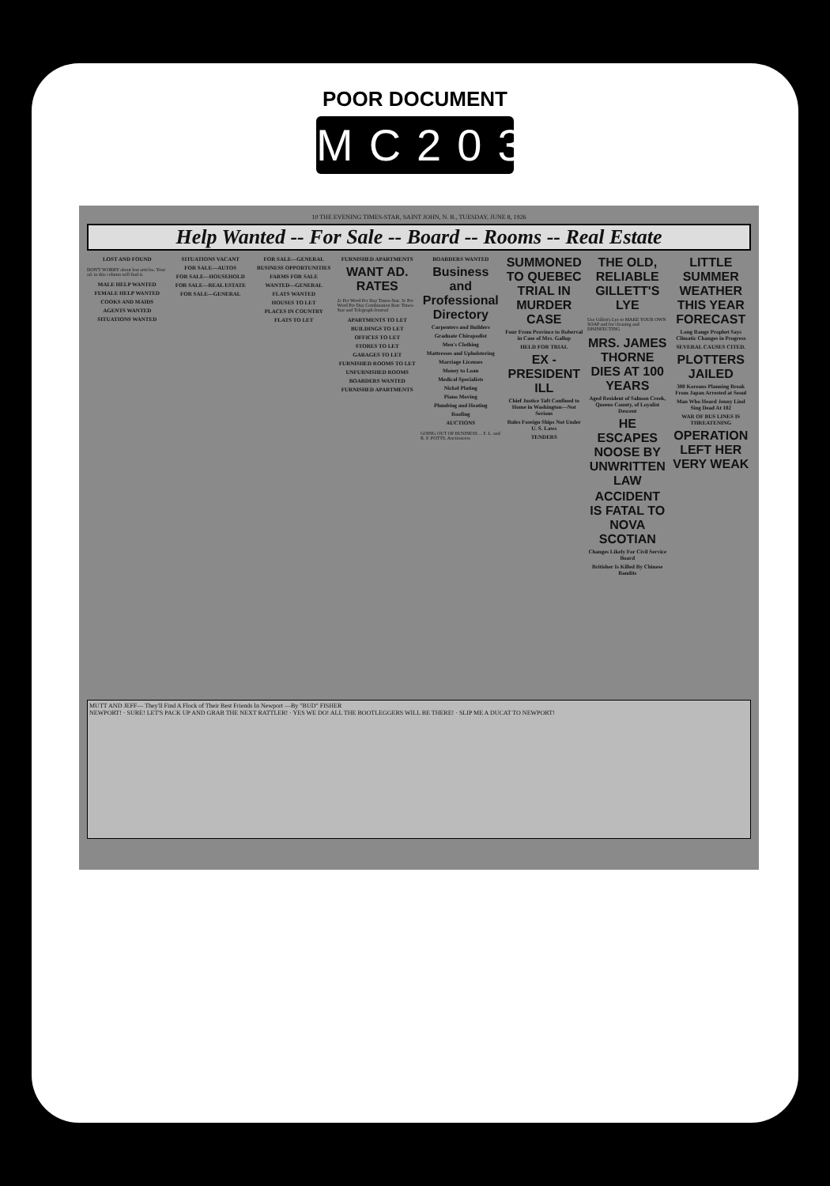POOR DOCUMENT
MC2035
10 THE EVENING TIMES-STAR, SAINT JOHN, N. B., TUESDAY, JUNE 8, 1926
Help Wanted -- For Sale -- Board -- Rooms -- Real Estate
LOST AND FOUND
DON'T WORRY about lost articles. Your ad. in this column will find it.
MALE HELP WANTED
FEMALE HELP WANTED
COOKS AND MAIDS
AGENTS WANTED
SITUATIONS WANTED
SITUATIONS VACANT
FOR SALE—AUTOS
FOR SALE—HOUSEHOLD
FOR SALE—REAL ESTATE
FOR SALE—GENERAL
FOR SALE—GENERAL
BUSINESS OPPORTUNITIES
FARMS FOR SALE
WANTED—GENERAL
FLATS WANTED
HOUSES TO LET
PLACES IN COUNTRY
FLATS TO LET
FURNISHED APARTMENTS
WANT AD. RATES
2c Per Word Per Day Times-Star. 3c Per Word Per Day Combination Rate Times-Star and Telegraph-Journal
APARTMENTS TO LET
BUILDINGS TO LET
OFFICES TO LET
STORES TO LET
GARAGES TO LET
FURNISHED ROOMS TO LET
UNFURNISHED ROOMS
BOARDERS WANTED
FURNISHED APARTMENTS
BOARDERS WANTED
Business and Professional Directory
Carpenters and Builders
Graduate Chiropodist
Men's Clothing
Mattresses and Upholstering
Marriage Licenses
Money to Loan
Medical Specialists
Nickel Plating
Piano Moving
Plumbing and Heating
Roofing
AUCTIONS
GOING OUT OF BUSINESS ... F. L. and R. F. POTTS, Auctioneers
SUMMONED TO QUEBEC TRIAL IN MURDER CASE
Four From Province to Roberval in Case of Mrs. Gallop
HELD FOR TRIAL
EX - PRESIDENT ILL
Chief Justice Taft Confined to Home in Washington—Not Serious
Rules Foreign Ships Not Under U. S. Laws
TENDERS
THE OLD, RELIABLE GILLETT'S LYE
Use Gillett's Lye to MAKE YOUR OWN SOAP and for cleaning and DISINFECTING
MRS. JAMES THORNE DIES AT 100 YEARS
Aged Resident of Salmon Creek, Queens County, of Loyalist Descent
HE ESCAPES NOOSE BY UNWRITTEN LAW
ACCIDENT IS FATAL TO NOVA SCOTIAN
Changes Likely For Civil Service Board
Britisher Is Killed By Chinese Bandits
LITTLE SUMMER WEATHER THIS YEAR FORECAST
Long Range Prophet Says Climatic Changes in Progress
SEVERAL CAUSES CITED.
PLOTTERS JAILED
300 Koreans Planning Break From Japan Arrested at Seoul
Man Who Heard Jenny Lind Sing Dead At 102
WAR OF BUS LINES IS THREATENING
OPERATION LEFT HER VERY WEAK
MUTT AND JEFF— They'll Find A Flock of Their Best Friends In Newport —By "BUD" FISHER
NEWPORT! · SURE! LET'S PACK UP AND GRAB THE NEXT RATTLER! · YES WE DO! ALL THE BOOTLEGGERS WILL BE THERE! · SLIP ME A DUCAT TO NEWPORT!